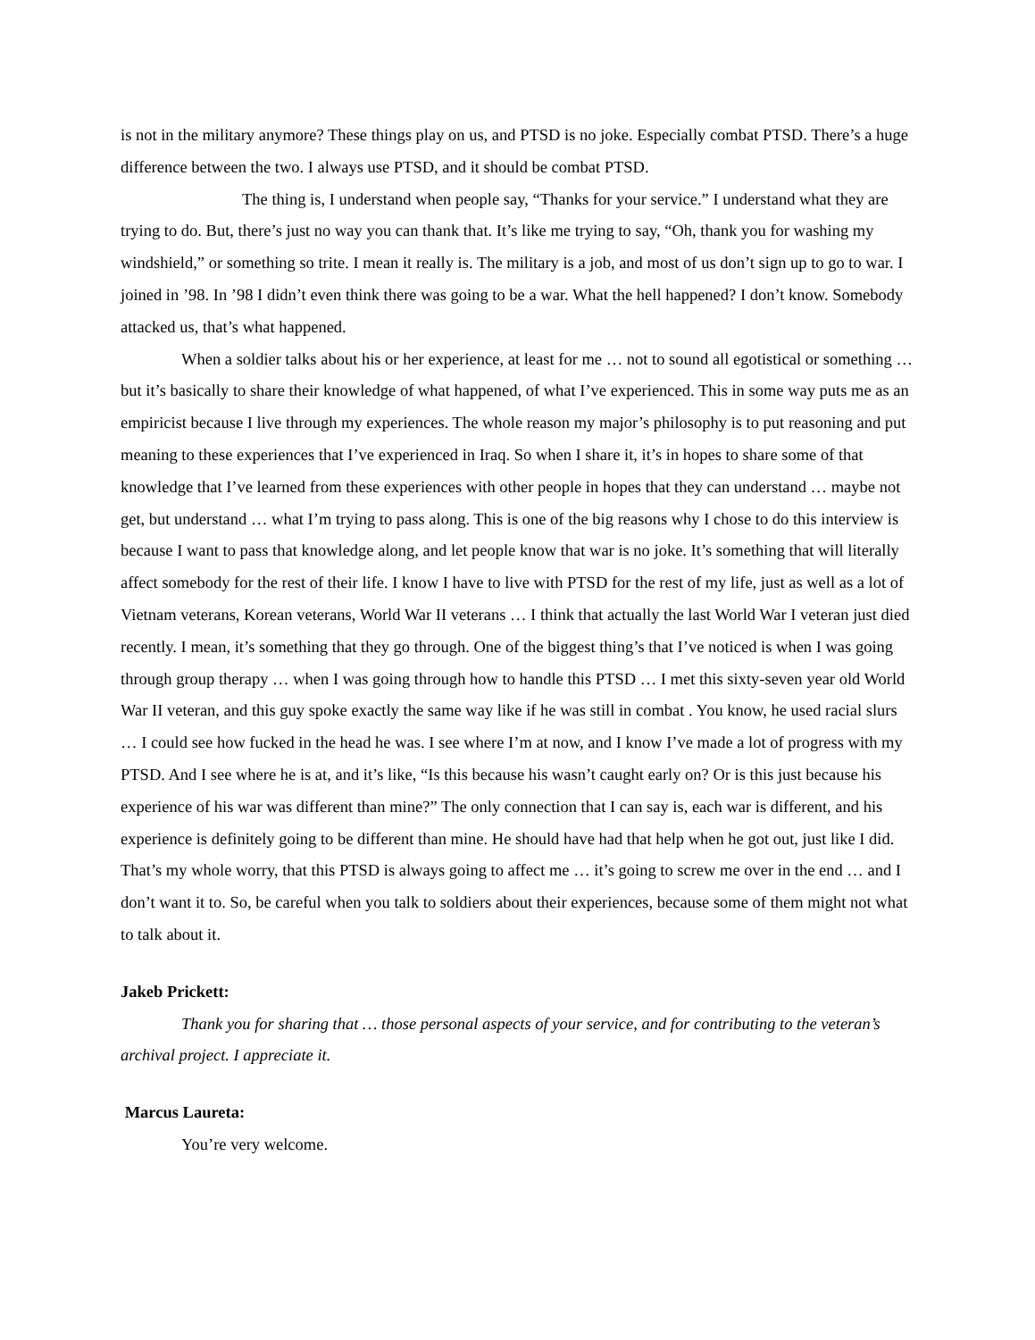is not in the military anymore? These things play on us, and PTSD is no joke. Especially combat PTSD. There’s a huge difference between the two. I always use PTSD, and it should be combat PTSD.
The thing is, I understand when people say, “Thanks for your service.” I understand what they are trying to do. But, there’s just no way you can thank that. It’s like me trying to say, “Oh, thank you for washing my windshield,” or something so trite. I mean it really is. The military is a job, and most of us don’t sign up to go to war. I joined in ’98. In ’98 I didn’t even think there was going to be a war. What the hell happened? I don’t know. Somebody attacked us, that’s what happened.
When a soldier talks about his or her experience, at least for me … not to sound all egotistical or something … but it’s basically to share their knowledge of what happened, of what I’ve experienced. This in some way puts me as an empiricist because I live through my experiences. The whole reason my major’s philosophy is to put reasoning and put meaning to these experiences that I’ve experienced in Iraq. So when I share it, it’s in hopes to share some of that knowledge that I’ve learned from these experiences with other people in hopes that they can understand … maybe not get, but understand … what I’m trying to pass along. This is one of the big reasons why I chose to do this interview is because I want to pass that knowledge along, and let people know that war is no joke. It’s something that will literally affect somebody for the rest of their life. I know I have to live with PTSD for the rest of my life, just as well as a lot of Vietnam veterans, Korean veterans, World War II veterans … I think that actually the last World War I veteran just died recently. I mean, it’s something that they go through. One of the biggest thing’s that I’ve noticed is when I was going through group therapy … when I was going through how to handle this PTSD … I met this sixty-seven year old World War II veteran, and this guy spoke exactly the same way like if he was still in combat . You know, he used racial slurs … I could see how fucked in the head he was. I see where I’m at now, and I know I’ve made a lot of progress with my PTSD. And I see where he is at, and it’s like, “Is this because his wasn’t caught early on? Or is this just because his experience of his war was different than mine?” The only connection that I can say is, each war is different, and his experience is definitely going to be different than mine. He should have had that help when he got out, just like I did. That’s my whole worry, that this PTSD is always going to affect me … it’s going to screw me over in the end … and I don’t want it to. So, be careful when you talk to soldiers about their experiences, because some of them might not what to talk about it.
Jakeb Prickett:
Thank you for sharing that … those personal aspects of your service, and for contributing to the veteran’s archival project. I appreciate it.
Marcus Laureta:
You’re very welcome.